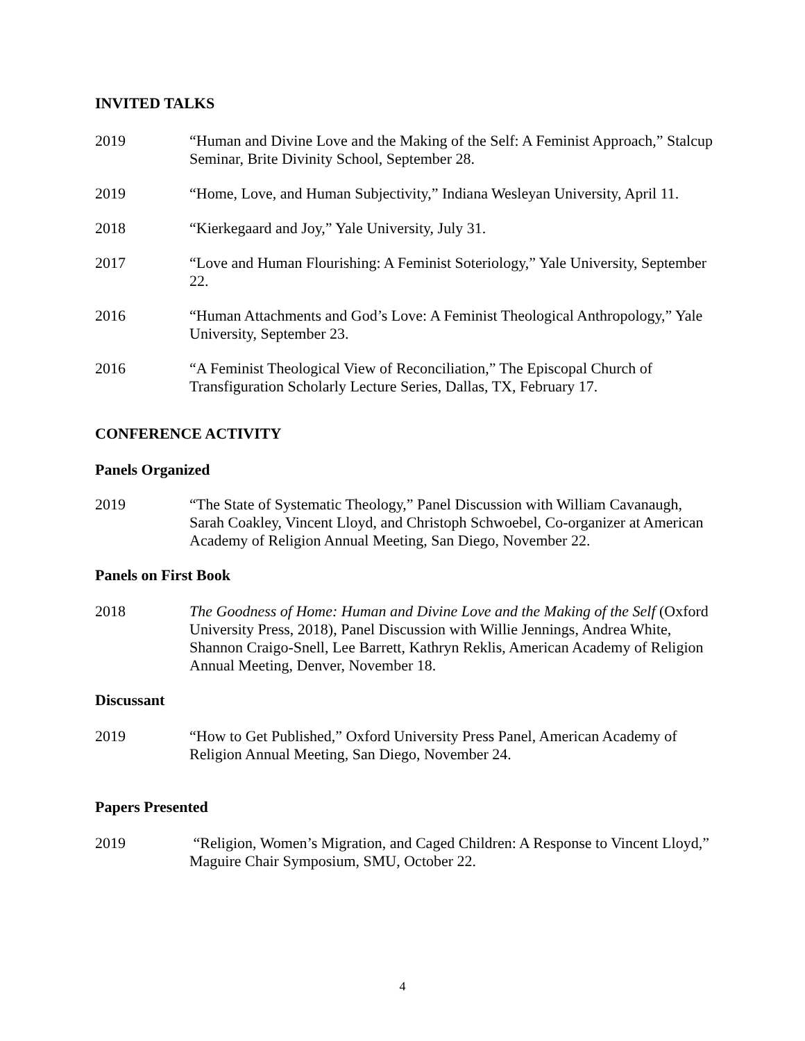INVITED TALKS
2019 “Human and Divine Love and the Making of the Self: A Feminist Approach,” Stalcup Seminar, Brite Divinity School, September 28.
2019 “Home, Love, and Human Subjectivity,” Indiana Wesleyan University, April 11.
2018 “Kierkegaard and Joy,” Yale University, July 31.
2017 “Love and Human Flourishing: A Feminist Soteriology,” Yale University, September 22.
2016 “Human Attachments and God’s Love: A Feminist Theological Anthropology,” Yale University, September 23.
2016 “A Feminist Theological View of Reconciliation,” The Episcopal Church of Transfiguration Scholarly Lecture Series, Dallas, TX, February 17.
CONFERENCE ACTIVITY
Panels Organized
2019 “The State of Systematic Theology,” Panel Discussion with William Cavanaugh, Sarah Coakley, Vincent Lloyd, and Christoph Schwoebel, Co-organizer at American Academy of Religion Annual Meeting, San Diego, November 22.
Panels on First Book
2018 The Goodness of Home: Human and Divine Love and the Making of the Self (Oxford University Press, 2018), Panel Discussion with Willie Jennings, Andrea White, Shannon Craigo-Snell, Lee Barrett, Kathryn Reklis, American Academy of Religion Annual Meeting, Denver, November 18.
Discussant
2019 “How to Get Published,” Oxford University Press Panel, American Academy of Religion Annual Meeting, San Diego, November 24.
Papers Presented
2019 “Religion, Women’s Migration, and Caged Children: A Response to Vincent Lloyd,” Maguire Chair Symposium, SMU, October 22.
4